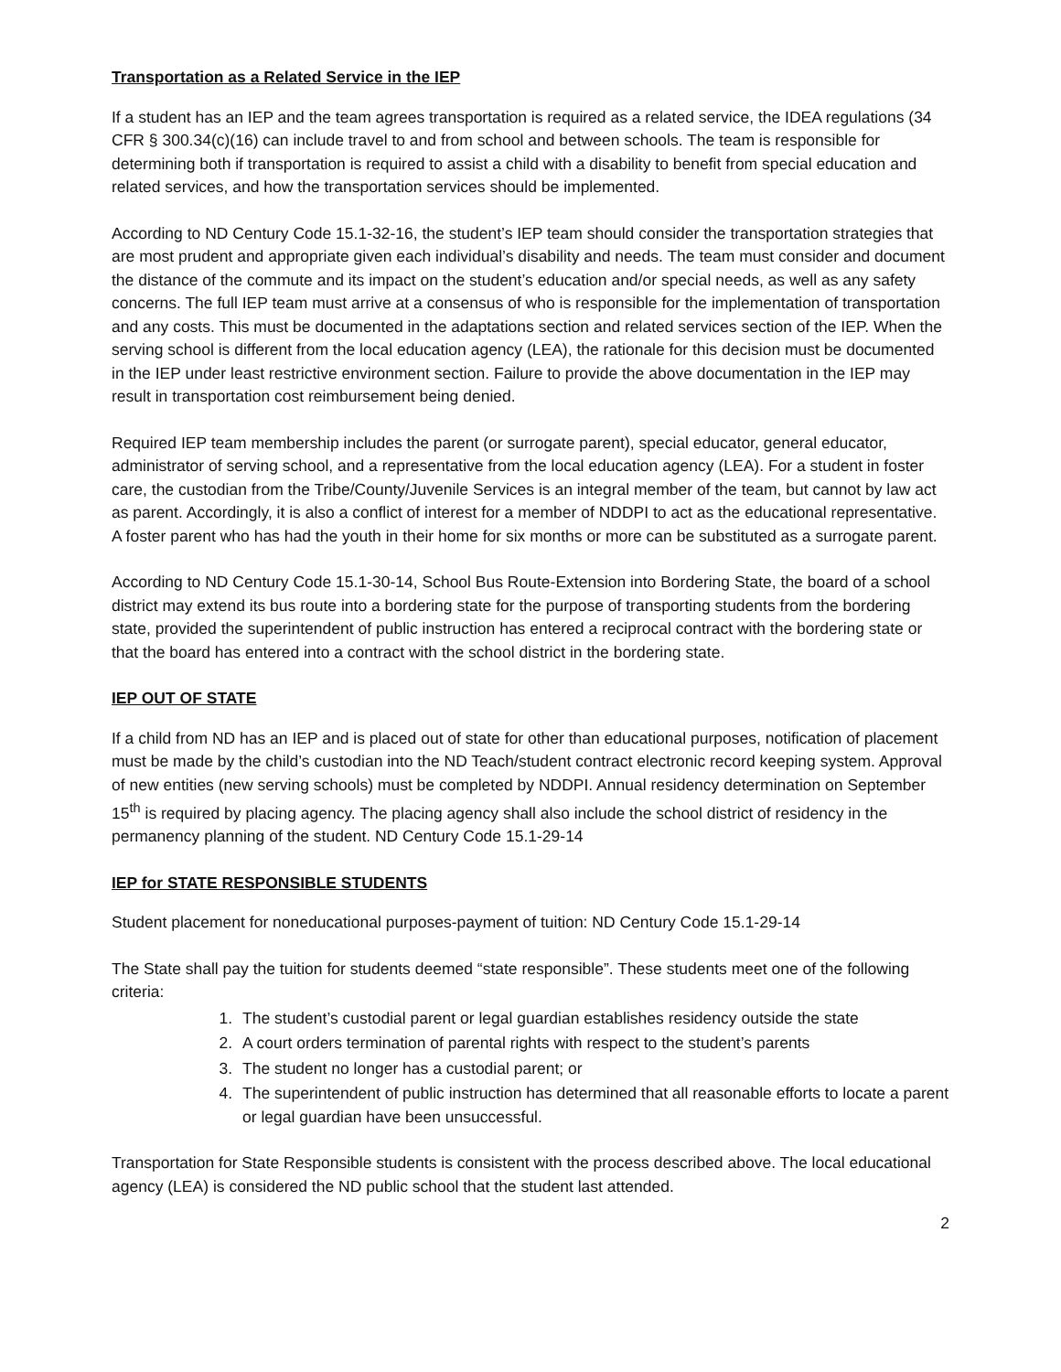Transportation as a Related Service in the IEP
If a student has an IEP and the team agrees transportation is required as a related service, the IDEA regulations (34 CFR § 300.34(c)(16) can include travel to and from school and between schools. The team is responsible for determining both if transportation is required to assist a child with a disability to benefit from special education and related services, and how the transportation services should be implemented.
According to ND Century Code 15.1-32-16, the student’s IEP team should consider the transportation strategies that are most prudent and appropriate given each individual’s disability and needs. The team must consider and document the distance of the commute and its impact on the student’s education and/or special needs, as well as any safety concerns. The full IEP team must arrive at a consensus of who is responsible for the implementation of transportation and any costs. This must be documented in the adaptations section and related services section of the IEP. When the serving school is different from the local education agency (LEA), the rationale for this decision must be documented in the IEP under least restrictive environment section. Failure to provide the above documentation in the IEP may result in transportation cost reimbursement being denied.
Required IEP team membership includes the parent (or surrogate parent), special educator, general educator, administrator of serving school, and a representative from the local education agency (LEA). For a student in foster care, the custodian from the Tribe/County/Juvenile Services is an integral member of the team, but cannot by law act as parent. Accordingly, it is also a conflict of interest for a member of NDDPI to act as the educational representative. A foster parent who has had the youth in their home for six months or more can be substituted as a surrogate parent.
According to ND Century Code 15.1-30-14, School Bus Route-Extension into Bordering State, the board of a school district may extend its bus route into a bordering state for the purpose of transporting students from the bordering state, provided the superintendent of public instruction has entered a reciprocal contract with the bordering state or that the board has entered into a contract with the school district in the bordering state.
IEP OUT OF STATE
If a child from ND has an IEP and is placed out of state for other than educational purposes, notification of placement must be made by the child’s custodian into the ND Teach/student contract electronic record keeping system. Approval of new entities (new serving schools) must be completed by NDDPI. Annual residency determination on September 15<sup>th</sup> is required by placing agency. The placing agency shall also include the school district of residency in the permanency planning of the student. ND Century Code 15.1-29-14
IEP for STATE RESPONSIBLE STUDENTS
Student placement for noneducational purposes-payment of tuition: ND Century Code 15.1-29-14
The State shall pay the tuition for students deemed “state responsible”. These students meet one of the following criteria:
1. The student’s custodial parent or legal guardian establishes residency outside the state
2. A court orders termination of parental rights with respect to the student’s parents
3. The student no longer has a custodial parent; or
4. The superintendent of public instruction has determined that all reasonable efforts to locate a parent or legal guardian have been unsuccessful.
Transportation for State Responsible students is consistent with the process described above. The local educational agency (LEA) is considered the ND public school that the student last attended.
2